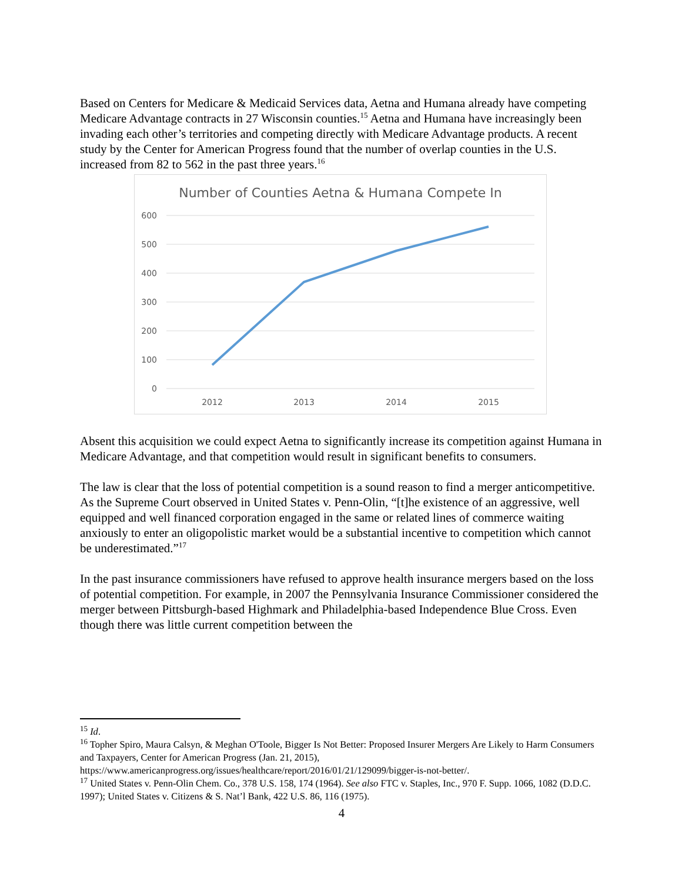Based on Centers for Medicare & Medicaid Services data, Aetna and Humana already have competing Medicare Advantage contracts in 27 Wisconsin counties.<sup>15</sup> Aetna and Humana have increasingly been invading each other’s territories and competing directly with Medicare Advantage products. A recent study by the Center for American Progress found that the number of overlap counties in the U.S. increased from 82 to 562 in the past three years.<sup>16</sup>
Number of Counties Aetna & Humana Compete In
600
500
400
300
200
100
0
2012
2013
2014
2015
Absent this acquisition we could expect Aetna to significantly increase its competition against Humana in Medicare Advantage, and that competition would result in significant benefits to consumers.
The law is clear that the loss of potential competition is a sound reason to find a merger anticompetitive. As the Supreme Court observed in United States v. Penn-Olin, “[t]he existence of an aggressive, well equipped and well financed corporation engaged in the same or related lines of commerce waiting anxiously to enter an oligopolistic market would be a substantial incentive to competition which cannot be underestimated.”<sup>17</sup>
In the past insurance commissioners have refused to approve health insurance mergers based on the loss of potential competition. For example, in 2007 the Pennsylvania Insurance Commissioner considered the merger between Pittsburgh-based Highmark and Philadelphia-based Independence Blue Cross. Even though there was little current competition between the
<sup>15</sup> Id.
<sup>16</sup> Topher Spiro, Maura Calsyn, & Meghan O'Toole, Bigger Is Not Better: Proposed Insurer Mergers Are Likely to Harm Consumers and Taxpayers, Center for American Progress (Jan. 21, 2015), https://www.americanprogress.org/issues/healthcare/report/2016/01/21/129099/bigger-is-not-better/.
<sup>17</sup> United States v. Penn-Olin Chem. Co., 378 U.S. 158, 174 (1964). See also FTC v. Staples, Inc., 970 F. Supp. 1066, 1082 (D.D.C. 1997); United States v. Citizens & S. Nat’l Bank, 422 U.S. 86, 116 (1975).
4